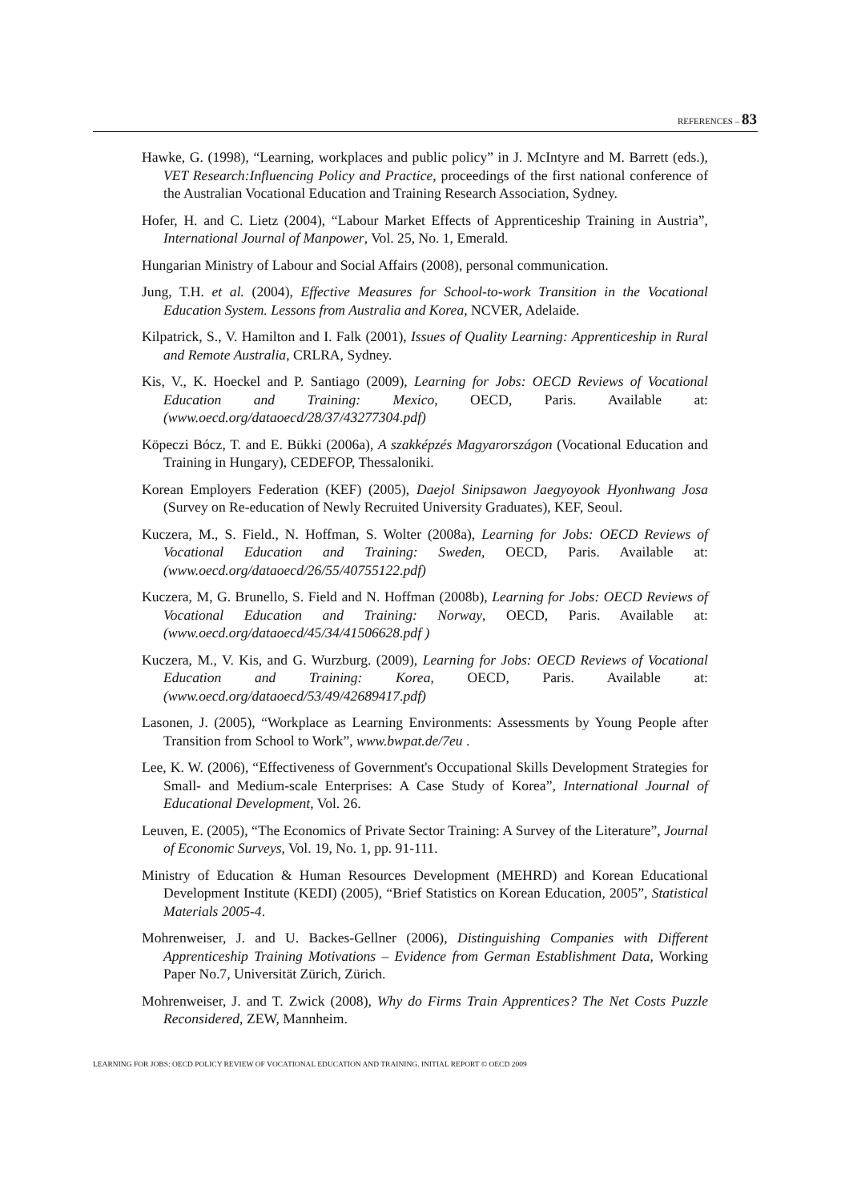REFERENCES – 83
Hawke, G. (1998), “Learning, workplaces and public policy” in J. McIntyre and M. Barrett (eds.), VET Research:Influencing Policy and Practice, proceedings of the first national conference of the Australian Vocational Education and Training Research Association, Sydney.
Hofer, H. and C. Lietz (2004), “Labour Market Effects of Apprenticeship Training in Austria”, International Journal of Manpower, Vol. 25, No. 1, Emerald.
Hungarian Ministry of Labour and Social Affairs (2008), personal communication.
Jung, T.H. et al. (2004), Effective Measures for School-to-work Transition in the Vocational Education System. Lessons from Australia and Korea, NCVER, Adelaide.
Kilpatrick, S., V. Hamilton and I. Falk (2001), Issues of Quality Learning: Apprenticeship in Rural and Remote Australia, CRLRA, Sydney.
Kis, V., K. Hoeckel and P. Santiago (2009), Learning for Jobs: OECD Reviews of Vocational Education and Training: Mexico, OECD, Paris. Available at: (www.oecd.org/dataoecd/28/37/43277304.pdf)
Köpeczi Bócz, T. and E. Bükki (2006a), A szakképzés Magyarországon (Vocational Education and Training in Hungary), CEDEFOP, Thessaloniki.
Korean Employers Federation (KEF) (2005), Daejol Sinipsawon Jaegyoyook Hyonhwang Josa (Survey on Re-education of Newly Recruited University Graduates), KEF, Seoul.
Kuczera, M., S. Field., N. Hoffman, S. Wolter (2008a), Learning for Jobs: OECD Reviews of Vocational Education and Training: Sweden, OECD, Paris. Available at: (www.oecd.org/dataoecd/26/55/40755122.pdf)
Kuczera, M, G. Brunello, S. Field and N. Hoffman (2008b), Learning for Jobs: OECD Reviews of Vocational Education and Training: Norway, OECD, Paris. Available at: (www.oecd.org/dataoecd/45/34/41506628.pdf )
Kuczera, M., V. Kis, and G. Wurzburg. (2009), Learning for Jobs: OECD Reviews of Vocational Education and Training: Korea, OECD, Paris. Available at: (www.oecd.org/dataoecd/53/49/42689417.pdf)
Lasonen, J. (2005), “Workplace as Learning Environments: Assessments by Young People after Transition from School to Work”, www.bwpat.de/7eu .
Lee, K. W. (2006), “Effectiveness of Government's Occupational Skills Development Strategies for Small- and Medium-scale Enterprises: A Case Study of Korea”, International Journal of Educational Development, Vol. 26.
Leuven, E. (2005), “The Economics of Private Sector Training: A Survey of the Literature”, Journal of Economic Surveys, Vol. 19, No. 1, pp. 91-111.
Ministry of Education & Human Resources Development (MEHRD) and Korean Educational Development Institute (KEDI) (2005), “Brief Statistics on Korean Education, 2005”, Statistical Materials 2005-4.
Mohrenweiser, J. and U. Backes-Gellner (2006), Distinguishing Companies with Different Apprenticeship Training Motivations – Evidence from German Establishment Data, Working Paper No.7, Universität Zürich, Zürich.
Mohrenweiser, J. and T. Zwick (2008), Why do Firms Train Apprentices? The Net Costs Puzzle Reconsidered, ZEW, Mannheim.
LEARNING FOR JOBS: OECD POLICY REVIEW OF VOCATIONAL EDUCATION AND TRAINING. INITIAL REPORT © OECD 2009